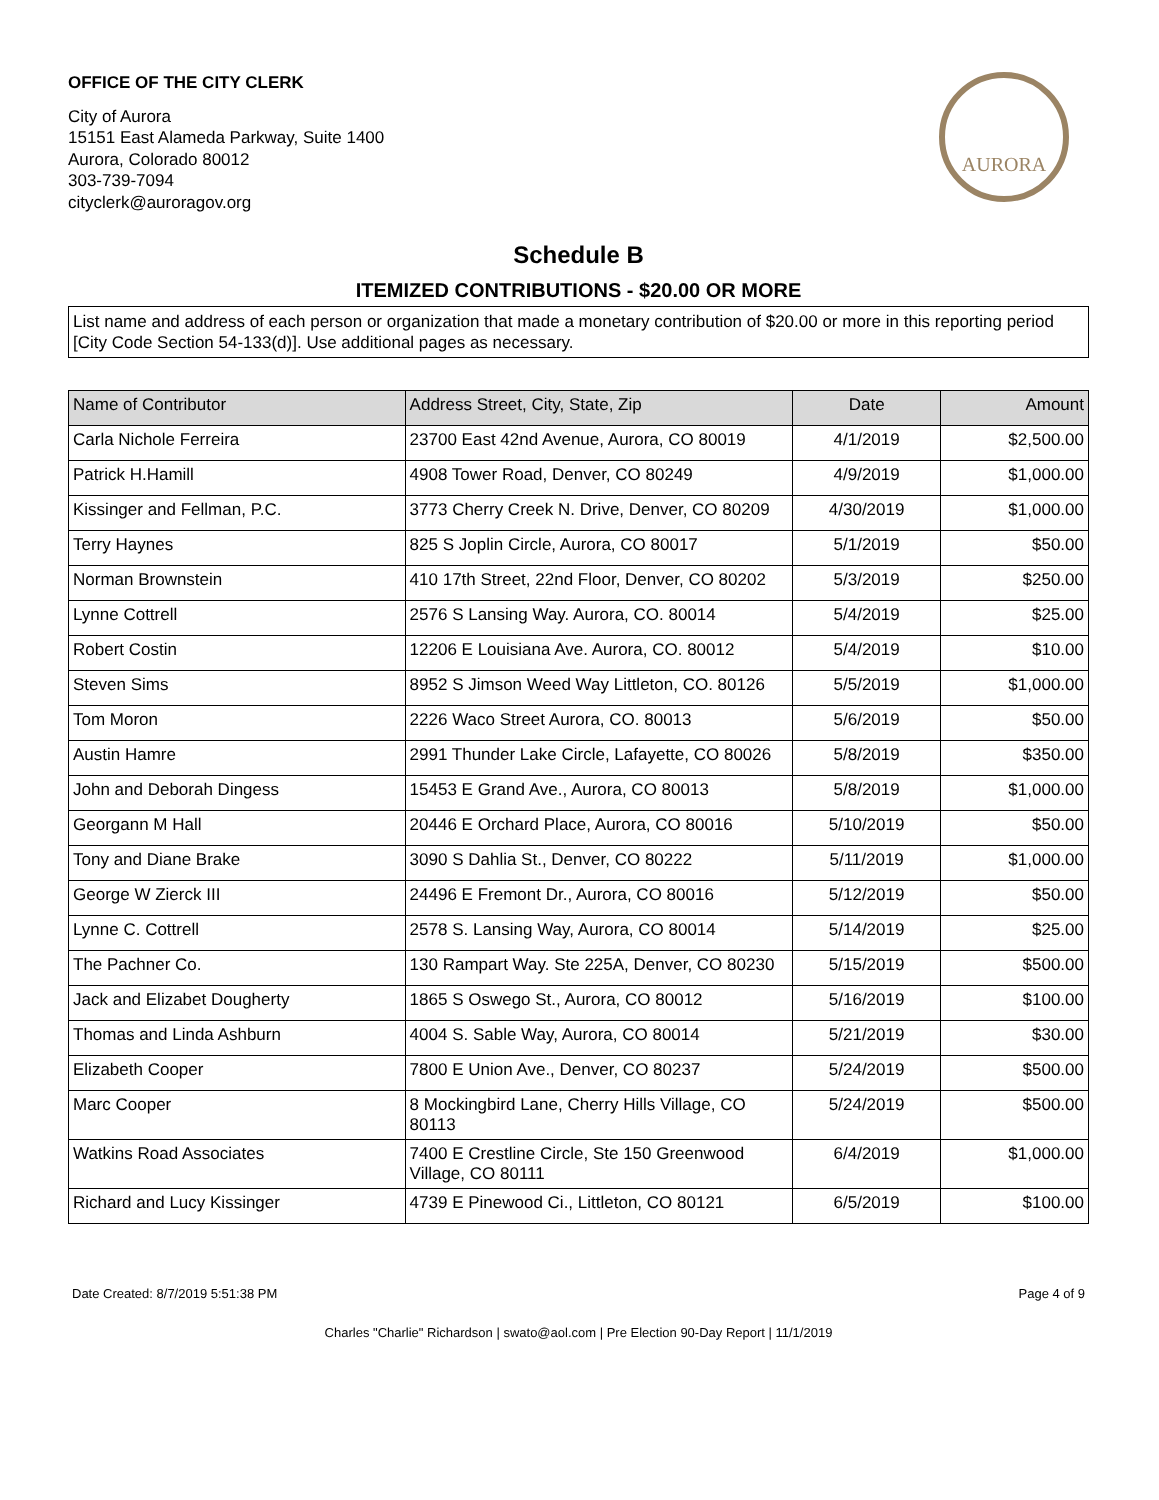OFFICE OF THE CITY CLERK
City of Aurora
15151 East Alameda Parkway, Suite 1400
Aurora, Colorado 80012
303-739-7094
cityclerk@auroragov.org
AURORA
Schedule B
ITEMIZED CONTRIBUTIONS - $20.00 OR MORE
List name and address of each person or organization that made a monetary contribution of $20.00 or more in this reporting period [City Code Section 54-133(d)]. Use additional pages as necessary.
| Name of Contributor | Address Street, City, State, Zip | Date | Amount |
| --- | --- | --- | --- |
| Carla Nichole Ferreira | 23700 East 42nd Avenue, Aurora, CO 80019 | 4/1/2019 | $2,500.00 |
| Patrick H.Hamill | 4908 Tower Road, Denver, CO 80249 | 4/9/2019 | $1,000.00 |
| Kissinger and Fellman, P.C. | 3773 Cherry Creek N. Drive, Denver, CO 80209 | 4/30/2019 | $1,000.00 |
| Terry Haynes | 825 S Joplin Circle, Aurora, CO 80017 | 5/1/2019 | $50.00 |
| Norman Brownstein | 410 17th Street, 22nd Floor, Denver, CO 80202 | 5/3/2019 | $250.00 |
| Lynne Cottrell | 2576 S Lansing Way. Aurora, CO. 80014 | 5/4/2019 | $25.00 |
| Robert Costin | 12206 E Louisiana Ave. Aurora, CO. 80012 | 5/4/2019 | $10.00 |
| Steven Sims | 8952 S Jimson Weed Way Littleton, CO. 80126 | 5/5/2019 | $1,000.00 |
| Tom Moron | 2226 Waco Street Aurora, CO. 80013 | 5/6/2019 | $50.00 |
| Austin Hamre | 2991 Thunder Lake Circle, Lafayette, CO 80026 | 5/8/2019 | $350.00 |
| John and Deborah Dingess | 15453 E Grand Ave., Aurora, CO 80013 | 5/8/2019 | $1,000.00 |
| Georgann M Hall | 20446 E Orchard Place, Aurora, CO 80016 | 5/10/2019 | $50.00 |
| Tony and Diane Brake | 3090 S Dahlia St., Denver, CO 80222 | 5/11/2019 | $1,000.00 |
| George W Zierck III | 24496 E Fremont Dr., Aurora, CO 80016 | 5/12/2019 | $50.00 |
| Lynne C. Cottrell | 2578 S. Lansing Way, Aurora, CO 80014 | 5/14/2019 | $25.00 |
| The Pachner Co. | 130 Rampart Way. Ste 225A, Denver, CO 80230 | 5/15/2019 | $500.00 |
| Jack and Elizabet Dougherty | 1865 S Oswego St., Aurora, CO 80012 | 5/16/2019 | $100.00 |
| Thomas and Linda Ashburn | 4004 S. Sable Way, Aurora, CO 80014 | 5/21/2019 | $30.00 |
| Elizabeth Cooper | 7800 E Union Ave., Denver, CO 80237 | 5/24/2019 | $500.00 |
| Marc Cooper | 8 Mockingbird Lane, Cherry Hills Village, CO 80113 | 5/24/2019 | $500.00 |
| Watkins Road Associates | 7400 E Crestline Circle, Ste 150 Greenwood Village, CO 80111 | 6/4/2019 | $1,000.00 |
| Richard and Lucy Kissinger | 4739 E Pinewood Ci., Littleton, CO 80121 | 6/5/2019 | $100.00 |
Date Created: 8/7/2019 5:51:38 PM Page 4 of 9
Charles "Charlie" Richardson | swato@aol.com | Pre Election 90-Day Report | 11/1/2019